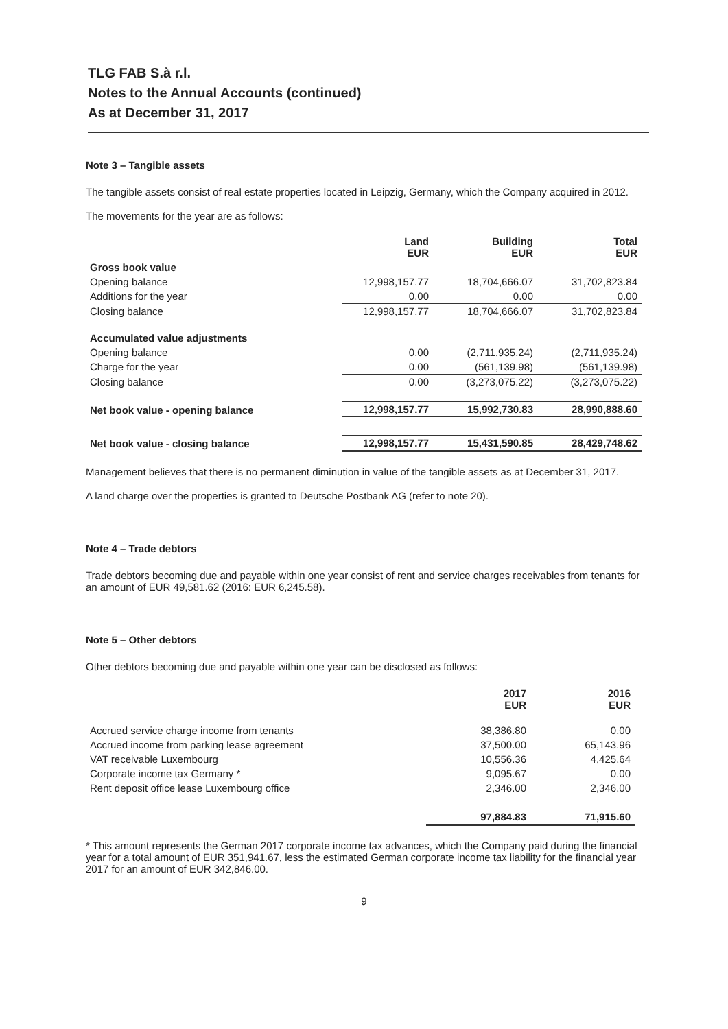TLG FAB S.à r.l.
Notes to the Annual Accounts (continued)
As at December 31, 2017
Note 3 – Tangible assets
The tangible assets consist of real estate properties located in Leipzig, Germany, which the Company acquired in 2012.
The movements for the year are as follows:
| | Land EUR | Building EUR | Total EUR |
| Gross book value | | | |
| Opening balance | 12,998,157.77 | 18,704,666.07 | 31,702,823.84 |
| Additions for the year | 0.00 | 0.00 | 0.00 |
| Closing balance | 12,998,157.77 | 18,704,666.07 | 31,702,823.84 |
| Accumulated value adjustments | | | |
| Opening balance | 0.00 | (2,711,935.24) | (2,711,935.24) |
| Charge for the year | 0.00 | (561,139.98) | (561,139.98) |
| Closing balance | 0.00 | (3,273,075.22) | (3,273,075.22) |
| Net book value - opening balance | 12,998,157.77 | 15,992,730.83 | 28,990,888.60 |
| Net book value - closing balance | 12,998,157.77 | 15,431,590.85 | 28,429,748.62 |
Management believes that there is no permanent diminution in value of the tangible assets as at December 31, 2017.
A land charge over the properties is granted to Deutsche Postbank AG (refer to note 20).
Note 4 – Trade debtors
Trade debtors becoming due and payable within one year consist of rent and service charges receivables from tenants for an amount of EUR 49,581.62 (2016: EUR 6,245.58).
Note 5 – Other debtors
Other debtors becoming due and payable within one year can be disclosed as follows:
| | 2017 EUR | 2016 EUR |
| Accrued service charge income from tenants | 38,386.80 | 0.00 |
| Accrued income from parking lease agreement | 37,500.00 | 65,143.96 |
| VAT receivable Luxembourg | 10,556.36 | 4,425.64 |
| Corporate income tax Germany * | 9,095.67 | 0.00 |
| Rent deposit office lease Luxembourg office | 2,346.00 | 2,346.00 |
| | 97,884.83 | 71,915.60 |
* This amount represents the German 2017 corporate income tax advances, which the Company paid during the financial year for a total amount of EUR 351,941.67, less the estimated German corporate income tax liability for the financial year 2017 for an amount of EUR 342,846.00.
9